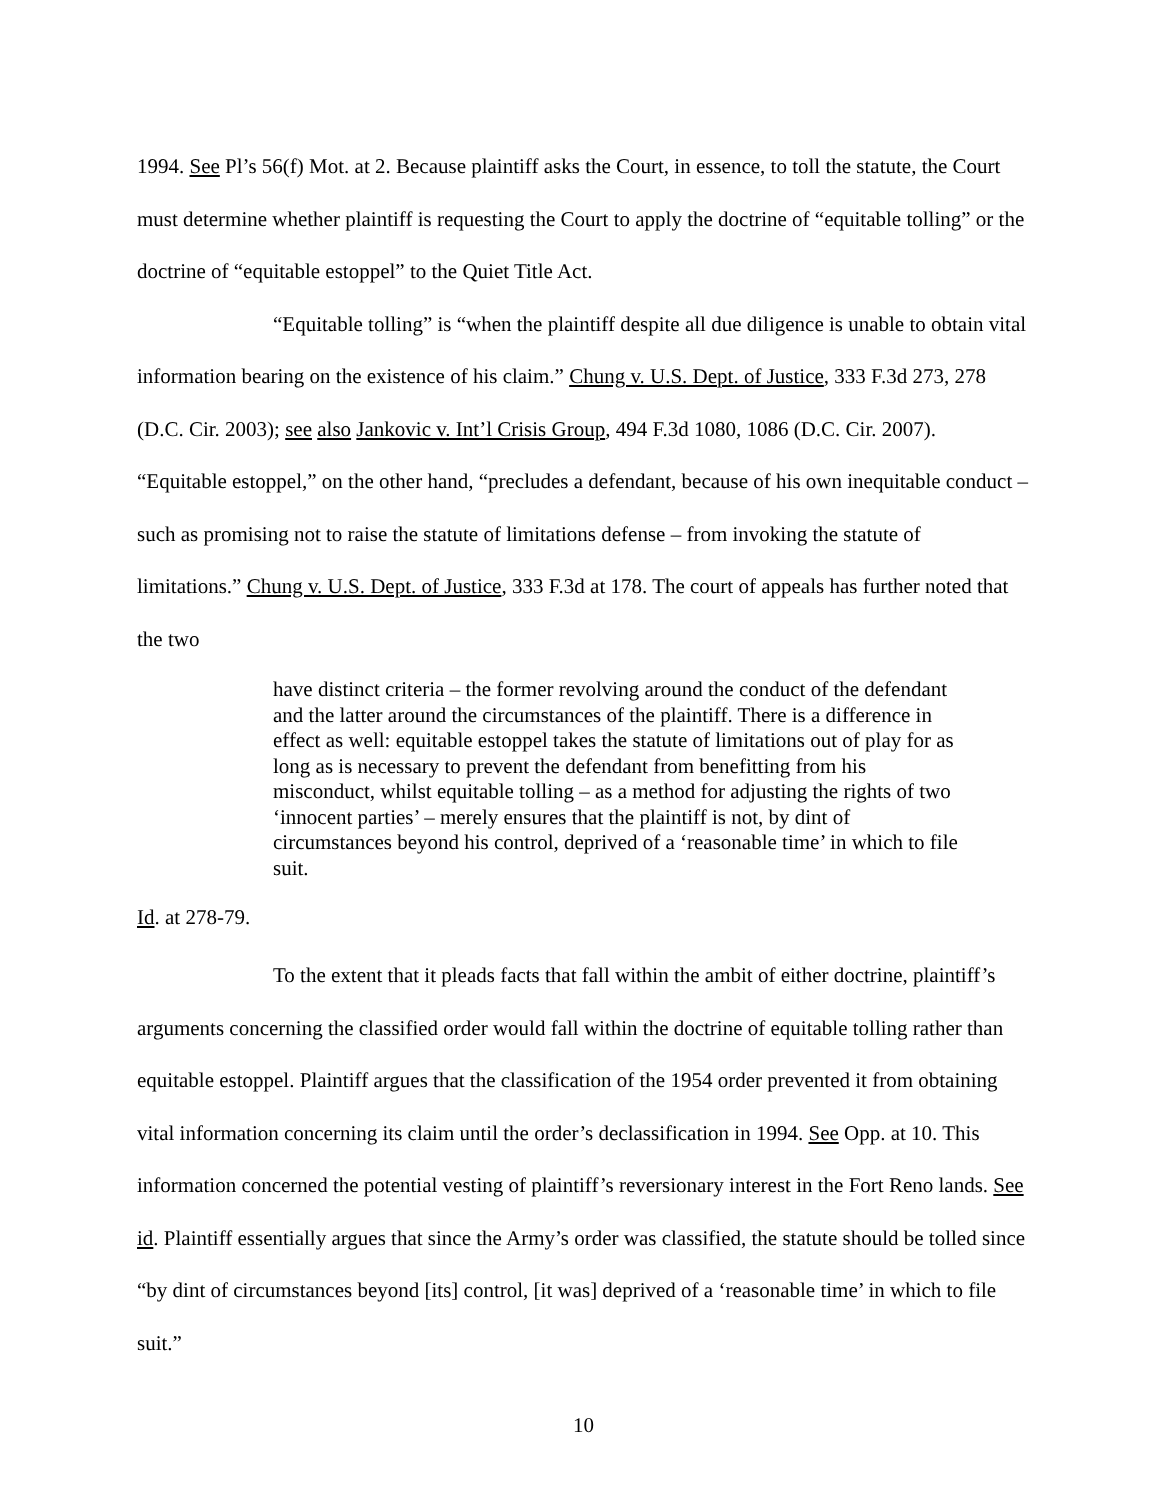1994. See Pl’s 56(f) Mot. at 2. Because plaintiff asks the Court, in essence, to toll the statute, the Court must determine whether plaintiff is requesting the Court to apply the doctrine of “equitable tolling” or the doctrine of “equitable estoppel” to the Quiet Title Act.
“Equitable tolling” is “when the plaintiff despite all due diligence is unable to obtain vital information bearing on the existence of his claim.” Chung v. U.S. Dept. of Justice, 333 F.3d 273, 278 (D.C. Cir. 2003); see also Jankovic v. Int’l Crisis Group, 494 F.3d 1080, 1086 (D.C. Cir. 2007). “Equitable estoppel,” on the other hand, “precludes a defendant, because of his own inequitable conduct – such as promising not to raise the statute of limitations defense – from invoking the statute of limitations.” Chung v. U.S. Dept. of Justice, 333 F.3d at 178. The court of appeals has further noted that the two
have distinct criteria – the former revolving around the conduct of the defendant and the latter around the circumstances of the plaintiff. There is a difference in effect as well: equitable estoppel takes the statute of limitations out of play for as long as is necessary to prevent the defendant from benefitting from his misconduct, whilst equitable tolling – as a method for adjusting the rights of two ‘innocent parties’ – merely ensures that the plaintiff is not, by dint of circumstances beyond his control, deprived of a ‘reasonable time’ in which to file suit.
Id. at 278-79.
To the extent that it pleads facts that fall within the ambit of either doctrine, plaintiff’s arguments concerning the classified order would fall within the doctrine of equitable tolling rather than equitable estoppel. Plaintiff argues that the classification of the 1954 order prevented it from obtaining vital information concerning its claim until the order’s declassification in 1994. See Opp. at 10. This information concerned the potential vesting of plaintiff’s reversionary interest in the Fort Reno lands. See id. Plaintiff essentially argues that since the Army’s order was classified, the statute should be tolled since “by dint of circumstances beyond [its] control, [it was] deprived of a ‘reasonable time’ in which to file suit.”
10